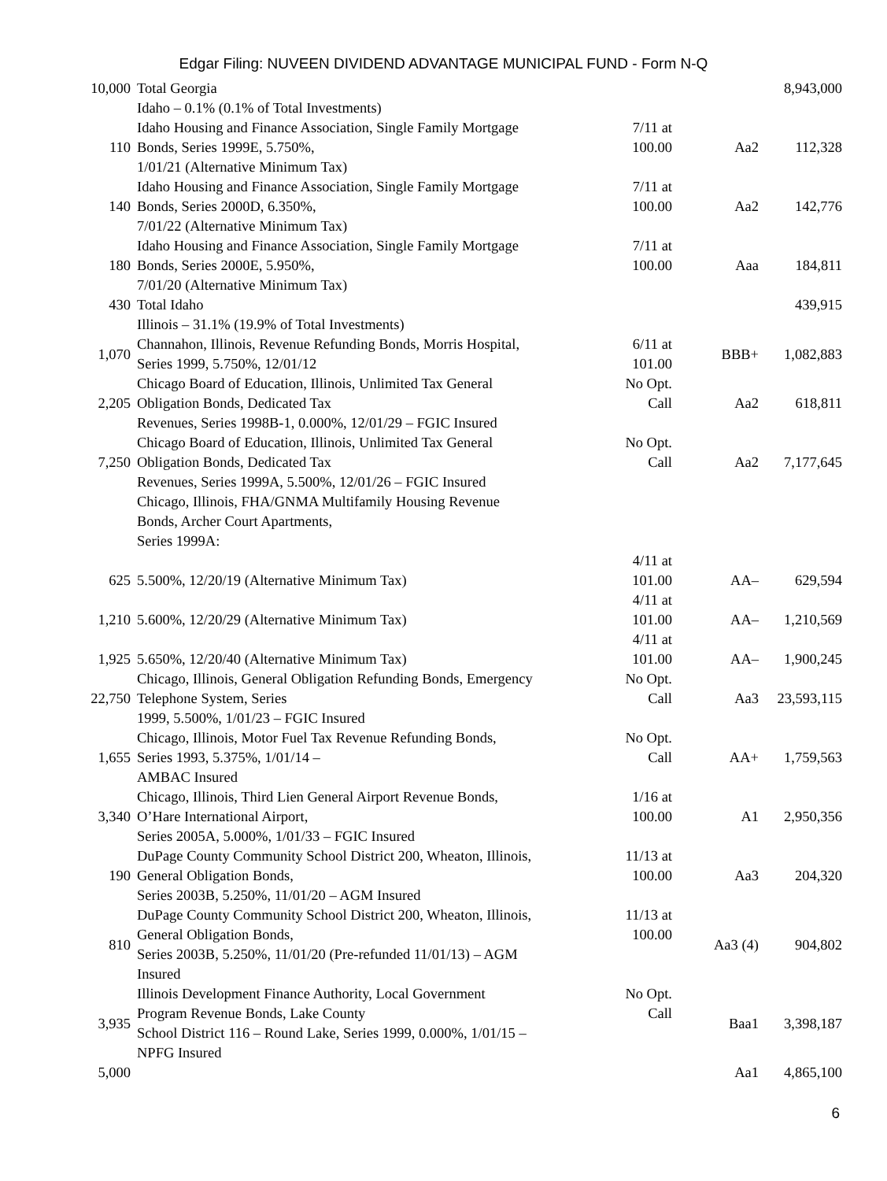Edgar Filing: NUVEEN DIVIDEND ADVANTAGE MUNICIPAL FUND - Form N-Q
| 10,000 | Total Georgia | | | 8,943,000 |
| | Idaho – 0.1% (0.1% of Total Investments) | | | |
| 110 | Idaho Housing and Finance Association, Single Family Mortgage Bonds, Series 1999E, 5.750%, 1/01/21 (Alternative Minimum Tax) | 7/11 at 100.00 | Aa2 | 112,328 |
| 140 | Idaho Housing and Finance Association, Single Family Mortgage Bonds, Series 2000D, 6.350%, 7/01/22 (Alternative Minimum Tax) | 7/11 at 100.00 | Aa2 | 142,776 |
| 180 | Idaho Housing and Finance Association, Single Family Mortgage Bonds, Series 2000E, 5.950%, 7/01/20 (Alternative Minimum Tax) | 7/11 at 100.00 | Aaa | 184,811 |
| 430 | Total Idaho | | | 439,915 |
| | Illinois – 31.1% (19.9% of Total Investments) | | | |
| 1,070 | Channahon, Illinois, Revenue Refunding Bonds, Morris Hospital, Series 1999, 5.750%, 12/01/12 | 6/11 at 101.00 | BBB+ | 1,082,883 |
| 2,205 | Chicago Board of Education, Illinois, Unlimited Tax General Obligation Bonds, Dedicated Tax Revenues, Series 1998B-1, 0.000%, 12/01/29 – FGIC Insured | No Opt. Call | Aa2 | 618,811 |
| 7,250 | Chicago Board of Education, Illinois, Unlimited Tax General Obligation Bonds, Dedicated Tax Revenues, Series 1999A, 5.500%, 12/01/26 – FGIC Insured | No Opt. Call | Aa2 | 7,177,645 |
| | Chicago, Illinois, FHA/GNMA Multifamily Housing Revenue Bonds, Archer Court Apartments, Series 1999A: | | | |
| 625 | 5.500%, 12/20/19 (Alternative Minimum Tax) | 4/11 at 101.00 | AA– | 629,594 |
| 1,210 | 5.600%, 12/20/29 (Alternative Minimum Tax) | 4/11 at 101.00 | AA– | 1,210,569 |
| 1,925 | 5.650%, 12/20/40 (Alternative Minimum Tax) | 4/11 at 101.00 | AA– | 1,900,245 |
| 22,750 | Chicago, Illinois, General Obligation Refunding Bonds, Emergency Telephone System, Series 1999, 5.500%, 1/01/23 – FGIC Insured | No Opt. Call | Aa3 | 23,593,115 |
| 1,655 | Chicago, Illinois, Motor Fuel Tax Revenue Refunding Bonds, Series 1993, 5.375%, 1/01/14 – AMBAC Insured | No Opt. Call | AA+ | 1,759,563 |
| 3,340 | Chicago, Illinois, Third Lien General Airport Revenue Bonds, O’Hare International Airport, Series 2005A, 5.000%, 1/01/33 – FGIC Insured | 1/16 at 100.00 | A1 | 2,950,356 |
| 190 | DuPage County Community School District 200, Wheaton, Illinois, General Obligation Bonds, Series 2003B, 5.250%, 11/01/20 – AGM Insured | 11/13 at 100.00 | Aa3 | 204,320 |
| 810 | DuPage County Community School District 200, Wheaton, Illinois, General Obligation Bonds, Series 2003B, 5.250%, 11/01/20 (Pre-refunded 11/01/13) – AGM Insured | 11/13 at 100.00 | Aa3 (4) | 904,802 |
| 3,935 | Illinois Development Finance Authority, Local Government Program Revenue Bonds, Lake County School District 116 – Round Lake, Series 1999, 0.000%, 1/01/15 – NPFG Insured | No Opt. Call | Baa1 | 3,398,187 |
| 5,000 | | | Aa1 | 4,865,100 |
6